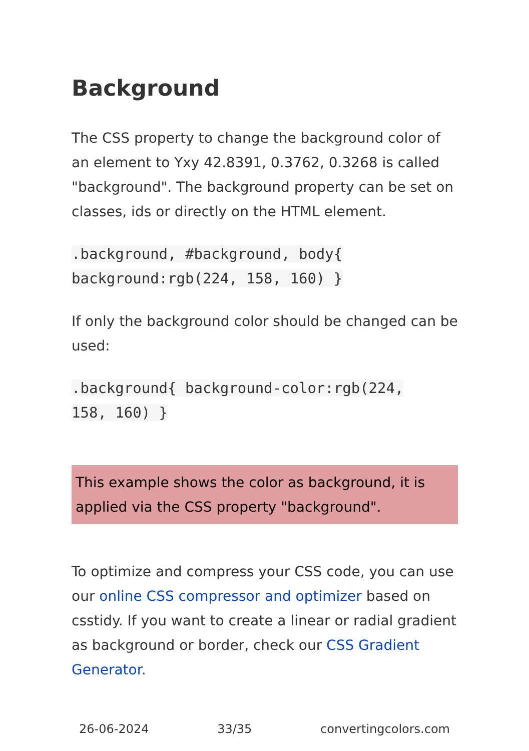Background
The CSS property to change the background color of an element to Yxy 42.8391, 0.3762, 0.3268 is called "background". The background property can be set on classes, ids or directly on the HTML element.
.background, #background, body{
background:rgb(224, 158, 160) }
If only the background color should be changed can be used:
.background{ background-color:rgb(224,
158, 160) }
This example shows the color as background, it is applied via the CSS property "background".
To optimize and compress your CSS code, you can use our online CSS compressor and optimizer based on csstidy. If you want to create a linear or radial gradient as background or border, check our CSS Gradient Generator.
26-06-2024 33/35 convertingcolors.com